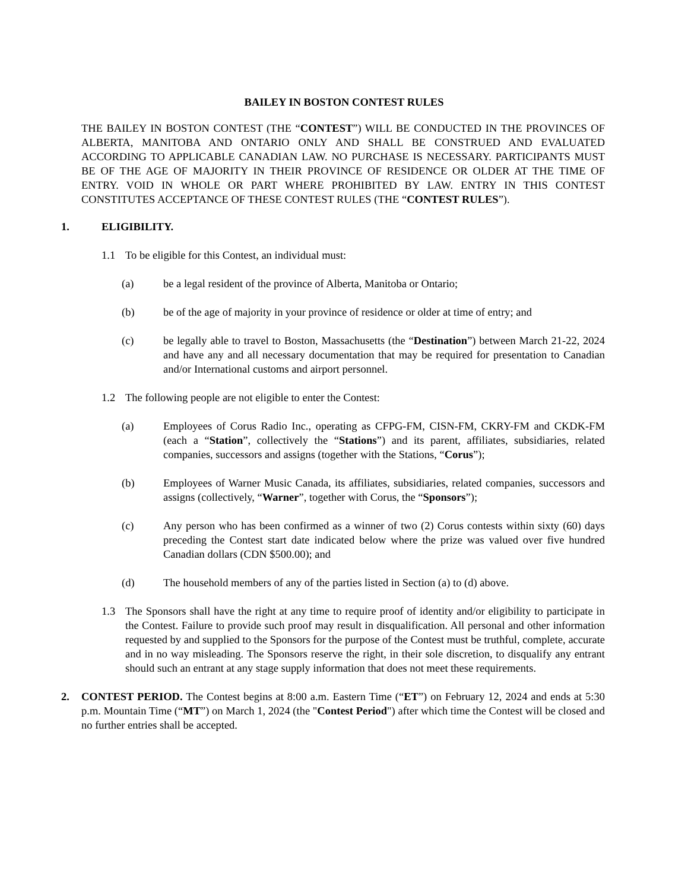BAILEY IN BOSTON CONTEST RULES
THE BAILEY IN BOSTON CONTEST (THE “CONTEST”) WILL BE CONDUCTED IN THE PROVINCES OF ALBERTA, MANITOBA AND ONTARIO ONLY AND SHALL BE CONSTRUED AND EVALUATED ACCORDING TO APPLICABLE CANADIAN LAW. NO PURCHASE IS NECESSARY. PARTICIPANTS MUST BE OF THE AGE OF MAJORITY IN THEIR PROVINCE OF RESIDENCE OR OLDER AT THE TIME OF ENTRY. VOID IN WHOLE OR PART WHERE PROHIBITED BY LAW. ENTRY IN THIS CONTEST CONSTITUTES ACCEPTANCE OF THESE CONTEST RULES (THE “CONTEST RULES”).
1. ELIGIBILITY.
1.1 To be eligible for this Contest, an individual must:
(a) be a legal resident of the province of Alberta, Manitoba or Ontario;
(b) be of the age of majority in your province of residence or older at time of entry; and
(c) be legally able to travel to Boston, Massachusetts (the “Destination”) between March 21-22, 2024 and have any and all necessary documentation that may be required for presentation to Canadian and/or International customs and airport personnel.
1.2 The following people are not eligible to enter the Contest:
(a) Employees of Corus Radio Inc., operating as CFPG-FM, CISN-FM, CKRY-FM and CKDK-FM (each a “Station”, collectively the “Stations”) and its parent, affiliates, subsidiaries, related companies, successors and assigns (together with the Stations, “Corus”);
(b) Employees of Warner Music Canada, its affiliates, subsidiaries, related companies, successors and assigns (collectively, “Warner”, together with Corus, the “Sponsors”);
(c) Any person who has been confirmed as a winner of two (2) Corus contests within sixty (60) days preceding the Contest start date indicated below where the prize was valued over five hundred Canadian dollars (CDN $500.00); and
(d) The household members of any of the parties listed in Section (a) to (d) above.
1.3 The Sponsors shall have the right at any time to require proof of identity and/or eligibility to participate in the Contest. Failure to provide such proof may result in disqualification. All personal and other information requested by and supplied to the Sponsors for the purpose of the Contest must be truthful, complete, accurate and in no way misleading. The Sponsors reserve the right, in their sole discretion, to disqualify any entrant should such an entrant at any stage supply information that does not meet these requirements.
2. CONTEST PERIOD. The Contest begins at 8:00 a.m. Eastern Time (“ET”) on February 12, 2024 and ends at 5:30 p.m. Mountain Time (“MT”) on March 1, 2024 (the "Contest Period") after which time the Contest will be closed and no further entries shall be accepted.